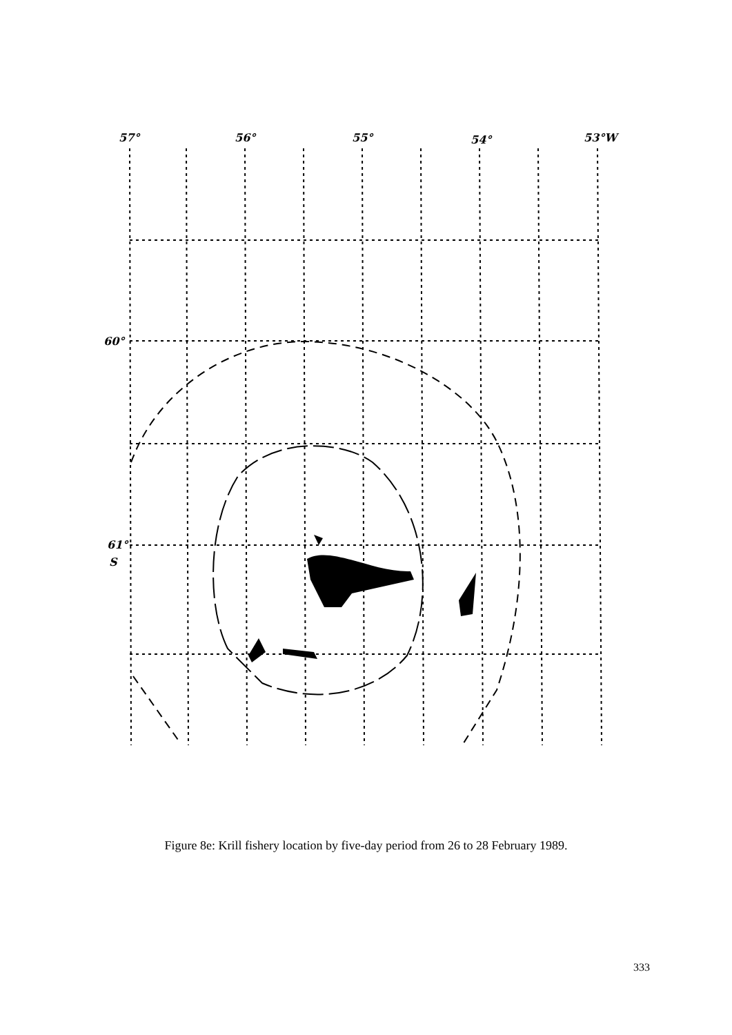57°
56°
55°
54°
53°W
60°
61°
S
Figure 8e: Krill fishery location by five-day period from 26 to 28 February 1989.
333